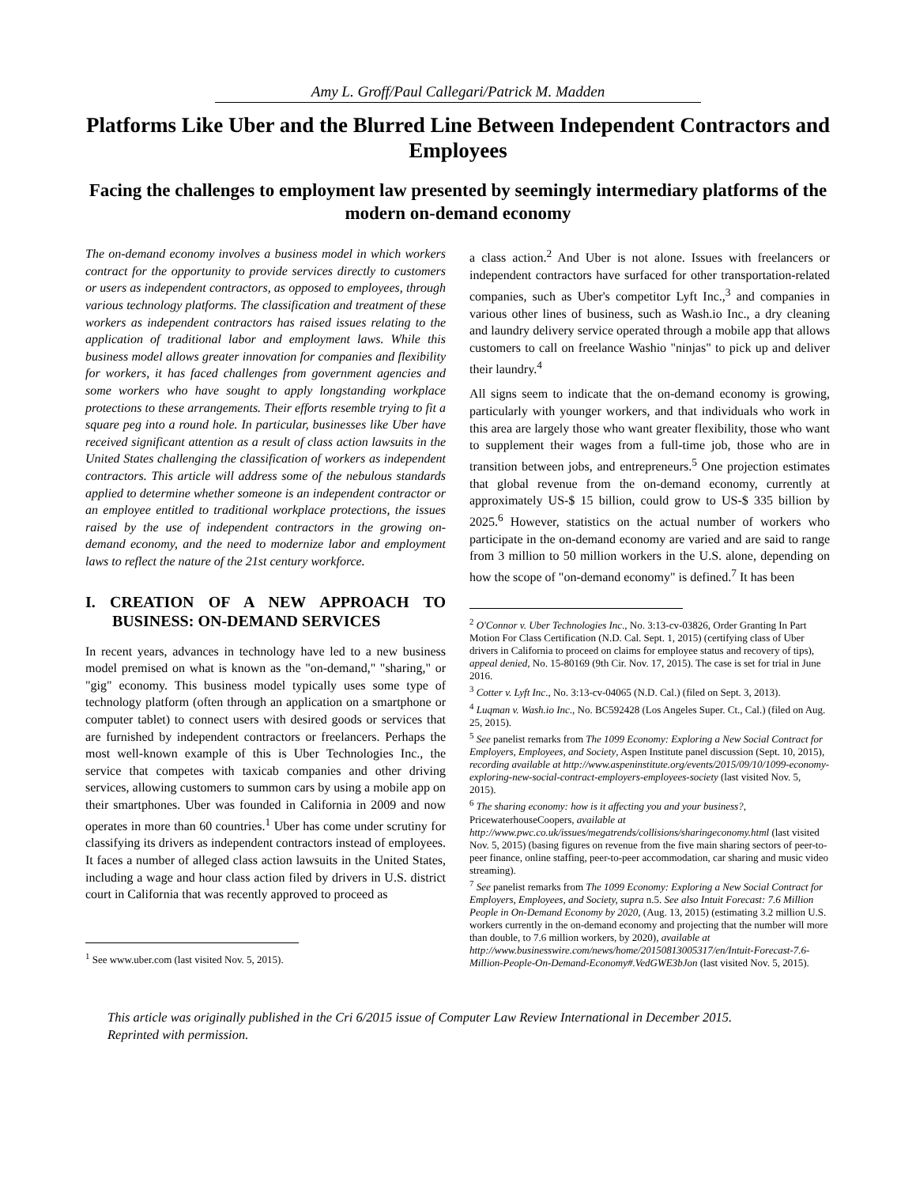Amy L. Groff/Paul Callegari/Patrick M. Madden
Platforms Like Uber and the Blurred Line Between Independent Contractors and Employees
Facing the challenges to employment law presented by seemingly intermediary platforms of the modern on-demand economy
The on-demand economy involves a business model in which workers contract for the opportunity to provide services directly to customers or users as independent contractors, as opposed to employees, through various technology platforms. The classification and treatment of these workers as independent contractors has raised issues relating to the application of traditional labor and employment laws. While this business model allows greater innovation for companies and flexibility for workers, it has faced challenges from government agencies and some workers who have sought to apply longstanding workplace protections to these arrangements. Their efforts resemble trying to fit a square peg into a round hole. In particular, businesses like Uber have received significant attention as a result of class action lawsuits in the United States challenging the classification of workers as independent contractors. This article will address some of the nebulous standards applied to determine whether someone is an independent contractor or an employee entitled to traditional workplace protections, the issues raised by the use of independent contractors in the growing on-demand economy, and the need to modernize labor and employment laws to reflect the nature of the 21st century workforce.
I. CREATION OF A NEW APPROACH TO BUSINESS: ON-DEMAND SERVICES
In recent years, advances in technology have led to a new business model premised on what is known as the "on-demand," "sharing," or "gig" economy. This business model typically uses some type of technology platform (often through an application on a smartphone or computer tablet) to connect users with desired goods or services that are furnished by independent contractors or freelancers. Perhaps the most well-known example of this is Uber Technologies Inc., the service that competes with taxicab companies and other driving services, allowing customers to summon cars by using a mobile app on their smartphones. Uber was founded in California in 2009 and now operates in more than 60 countries.<sup>1</sup> Uber has come under scrutiny for classifying its drivers as independent contractors instead of employees. It faces a number of alleged class action lawsuits in the United States, including a wage and hour class action filed by drivers in U.S. district court in California that was recently approved to proceed as
<sup>1</sup> See www.uber.com (last visited Nov. 5, 2015).
a class action.<sup>2</sup> And Uber is not alone. Issues with freelancers or independent contractors have surfaced for other transportation-related companies, such as Uber's competitor Lyft Inc.,<sup>3</sup> and companies in various other lines of business, such as Wash.io Inc., a dry cleaning and laundry delivery service operated through a mobile app that allows customers to call on freelance Washio "ninjas" to pick up and deliver their laundry.<sup>4</sup>
All signs seem to indicate that the on-demand economy is growing, particularly with younger workers, and that individuals who work in this area are largely those who want greater flexibility, those who want to supplement their wages from a full-time job, those who are in transition between jobs, and entrepreneurs.<sup>5</sup> One projection estimates that global revenue from the on-demand economy, currently at approximately US-$ 15 billion, could grow to US-$ 335 billion by 2025.<sup>6</sup> However, statistics on the actual number of workers who participate in the on-demand economy are varied and are said to range from 3 million to 50 million workers in the U.S. alone, depending on how the scope of "on-demand economy" is defined.<sup>7</sup> It has been
<sup>2</sup> O'Connor v. Uber Technologies Inc., No. 3:13-cv-03826, Order Granting In Part Motion For Class Certification (N.D. Cal. Sept. 1, 2015) (certifying class of Uber drivers in California to proceed on claims for employee status and recovery of tips), appeal denied, No. 15-80169 (9th Cir. Nov. 17, 2015). The case is set for trial in June 2016.
<sup>3</sup> Cotter v. Lyft Inc., No. 3:13-cv-04065 (N.D. Cal.) (filed on Sept. 3, 2013).
<sup>4</sup> Luqman v. Wash.io Inc., No. BC592428 (Los Angeles Super. Ct., Cal.) (filed on Aug. 25, 2015).
<sup>5</sup> See panelist remarks from The 1099 Economy: Exploring a New Social Contract for Employers, Employees, and Society, Aspen Institute panel discussion (Sept. 10, 2015), recording available at http://www.aspeninstitute.org/events/2015/09/10/1099-economy-exploring-new-social-contract-employers-employees-society (last visited Nov. 5, 2015).
<sup>6</sup> The sharing economy: how is it affecting you and your business?, PricewaterhouseCoopers, available at http://www.pwc.co.uk/issues/megatrends/collisions/sharingeconomy.html (last visited Nov. 5, 2015) (basing figures on revenue from the five main sharing sectors of peer-to-peer finance, online staffing, peer-to-peer accommodation, car sharing and music video streaming).
<sup>7</sup> See panelist remarks from The 1099 Economy: Exploring a New Social Contract for Employers, Employees, and Society, supra n.5. See also Intuit Forecast: 7.6 Million People in On-Demand Economy by 2020, (Aug. 13, 2015) (estimating 3.2 million U.S. workers currently in the on-demand economy and projecting that the number will more than double, to 7.6 million workers, by 2020), available at http://www.businesswire.com/news/home/20150813005317/en/Intuit-Forecast-7.6-Million-People-On-Demand-Economy#.VedGWE3bJon (last visited Nov. 5, 2015).
This article was originally published in the Cri 6/2015 issue of Computer Law Review International in December 2015. Reprinted with permission.